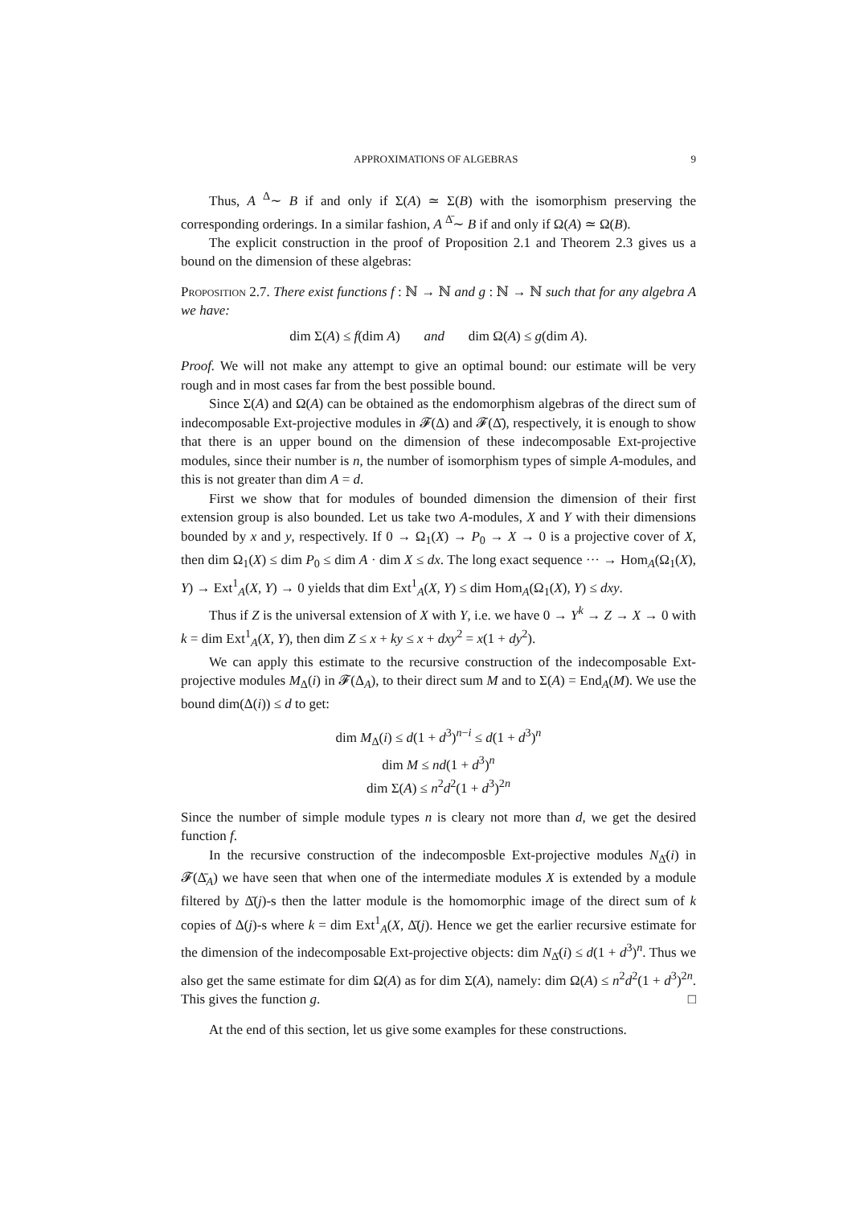APPROXIMATIONS OF ALGEBRAS 9
Thus, A <sup>Δ</sup>∼ B if and only if Σ(A) ≃ Σ(B) with the isomorphism preserving the corresponding orderings. In a similar fashion, A <sup>Δ̄</sup>∼ B if and only if Ω(A) ≃ Ω(B).
The explicit construction in the proof of Proposition 2.1 and Theorem 2.3 gives us a bound on the dimension of these algebras:
Proposition 2.7. There exist functions f : ℕ → ℕ and g : ℕ → ℕ such that for any algebra A we have:
dim Σ(A) ≤ f(dim A) and dim Ω(A) ≤ g(dim A).
Proof. We will not make any attempt to give an optimal bound: our estimate will be very rough and in most cases far from the best possible bound.
Since Σ(A) and Ω(A) can be obtained as the endomorphism algebras of the direct sum of indecomposable Ext-projective modules in 𝓕(Δ) and 𝓕(Δ̄), respectively, it is enough to show that there is an upper bound on the dimension of these indecomposable Ext-projective modules, since their number is n, the number of isomorphism types of simple A-modules, and this is not greater than dim A = d.
First we show that for modules of bounded dimension the dimension of their first extension group is also bounded. Let us take two A-modules, X and Y with their dimensions bounded by x and y, respectively. If 0 → Ω<sub>1</sub>(X) → P<sub>0</sub> → X → 0 is a projective cover of X, then dim Ω<sub>1</sub>(X) ≤ dim P<sub>0</sub> ≤ dim A · dim X ≤ dx. The long exact sequence ··· → Hom<sub>A</sub>(Ω<sub>1</sub>(X), Y) → Ext<sup>1</sup><sub>A</sub>(X, Y) → 0 yields that dim Ext<sup>1</sup><sub>A</sub>(X, Y) ≤ dim Hom<sub>A</sub>(Ω<sub>1</sub>(X), Y) ≤ dxy.
Thus if Z is the universal extension of X with Y, i.e. we have 0 → Y<sup>k</sup> → Z → X → 0 with k = dim Ext<sup>1</sup><sub>A</sub>(X, Y), then dim Z ≤ x + ky ≤ x + dxy<sup>2</sup> = x(1 + dy<sup>2</sup>).
We can apply this estimate to the recursive construction of the indecomposable Ext-projective modules M<sub>Δ</sub>(i) in 𝓕(Δ<sub>A</sub>), to their direct sum M and to Σ(A) = End<sub>A</sub>(M). We use the bound dim(Δ(i)) ≤ d to get:
dim M<sub>Δ</sub>(i) ≤ d(1 + d<sup>3</sup>)<sup>n−i</sup> ≤ d(1 + d<sup>3</sup>)<sup>n</sup>
dim M ≤ nd(1 + d<sup>3</sup>)<sup>n</sup>
dim Σ(A) ≤ n<sup>2</sup>d<sup>2</sup>(1 + d<sup>3</sup>)<sup>2n</sup>
Since the number of simple module types n is cleary not more than d, we get the desired function f.
In the recursive construction of the indecomposble Ext-projective modules N<sub>Δ̄</sub>(i) in 𝓕(Δ̄<sub>A</sub>) we have seen that when one of the intermediate modules X is extended by a module filtered by Δ̄(j)-s then the latter module is the homomorphic image of the direct sum of k copies of Δ(j)-s where k = dim Ext<sup>1</sup><sub>A</sub>(X, Δ̄(j). Hence we get the earlier recursive estimate for the dimension of the indecomposable Ext-projective objects: dim N<sub>Δ̄</sub>(i) ≤ d(1 + d<sup>3</sup>)<sup>n</sup>. Thus we also get the same estimate for dim Ω(A) as for dim Σ(A), namely: dim Ω(A) ≤ n<sup>2</sup>d<sup>2</sup>(1 + d<sup>3</sup>)<sup>2n</sup>. This gives the function g. □
At the end of this section, let us give some examples for these constructions.